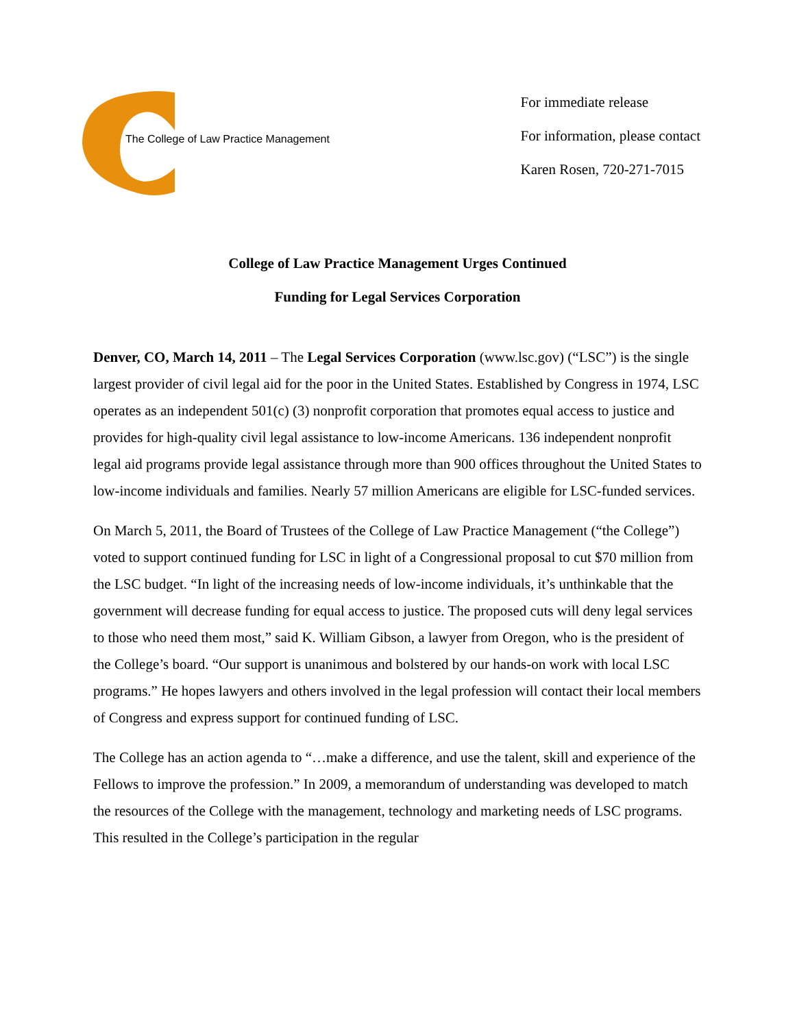The College of Law Practice Management
For immediate release
For information, please contact
Karen Rosen, 720-271-7015
College of Law Practice Management Urges Continued
Funding for Legal Services Corporation
Denver, CO, March 14, 2011 – The Legal Services Corporation (www.lsc.gov) (“LSC”) is the single largest provider of civil legal aid for the poor in the United States. Established by Congress in 1974, LSC operates as an independent 501(c) (3) nonprofit corporation that promotes equal access to justice and provides for high-quality civil legal assistance to low-income Americans. 136 independent nonprofit legal aid programs provide legal assistance through more than 900 offices throughout the United States to low-income individuals and families. Nearly 57 million Americans are eligible for LSC-funded services.
On March 5, 2011, the Board of Trustees of the College of Law Practice Management (“the College”) voted to support continued funding for LSC in light of a Congressional proposal to cut $70 million from the LSC budget. “In light of the increasing needs of low-income individuals, it’s unthinkable that the government will decrease funding for equal access to justice. The proposed cuts will deny legal services to those who need them most,” said K. William Gibson, a lawyer from Oregon, who is the president of the College’s board. “Our support is unanimous and bolstered by our hands-on work with local LSC programs.” He hopes lawyers and others involved in the legal profession will contact their local members of Congress and express support for continued funding of LSC.
The College has an action agenda to “…make a difference, and use the talent, skill and experience of the Fellows to improve the profession.” In 2009, a memorandum of understanding was developed to match the resources of the College with the management, technology and marketing needs of LSC programs. This resulted in the College’s participation in the regular